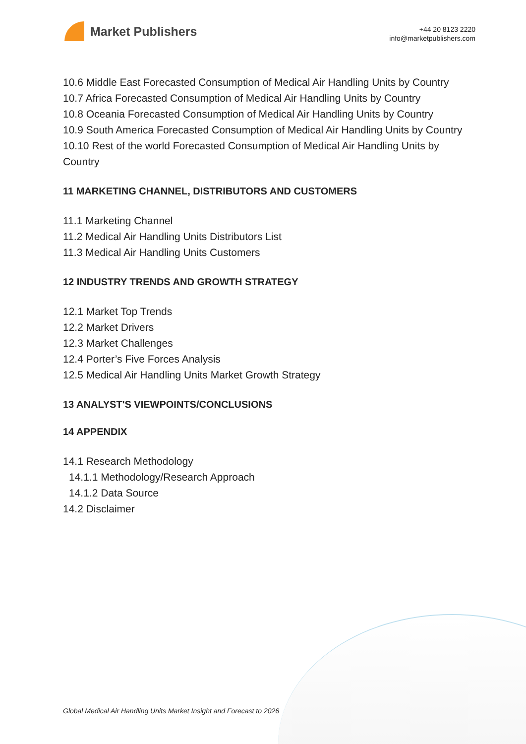Market Publishers
+44 20 8123 2220
info@marketpublishers.com
10.6 Middle East Forecasted Consumption of Medical Air Handling Units by Country
10.7 Africa Forecasted Consumption of Medical Air Handling Units by Country
10.8 Oceania Forecasted Consumption of Medical Air Handling Units by Country
10.9 South America Forecasted Consumption of Medical Air Handling Units by Country
10.10 Rest of the world Forecasted Consumption of Medical Air Handling Units by Country
11 MARKETING CHANNEL, DISTRIBUTORS AND CUSTOMERS
11.1 Marketing Channel
11.2 Medical Air Handling Units Distributors List
11.3 Medical Air Handling Units Customers
12 INDUSTRY TRENDS AND GROWTH STRATEGY
12.1 Market Top Trends
12.2 Market Drivers
12.3 Market Challenges
12.4 Porter’s Five Forces Analysis
12.5 Medical Air Handling Units Market Growth Strategy
13 ANALYST'S VIEWPOINTS/CONCLUSIONS
14 APPENDIX
14.1 Research Methodology
14.1.1 Methodology/Research Approach
14.1.2 Data Source
14.2 Disclaimer
Global Medical Air Handling Units Market Insight and Forecast to 2026